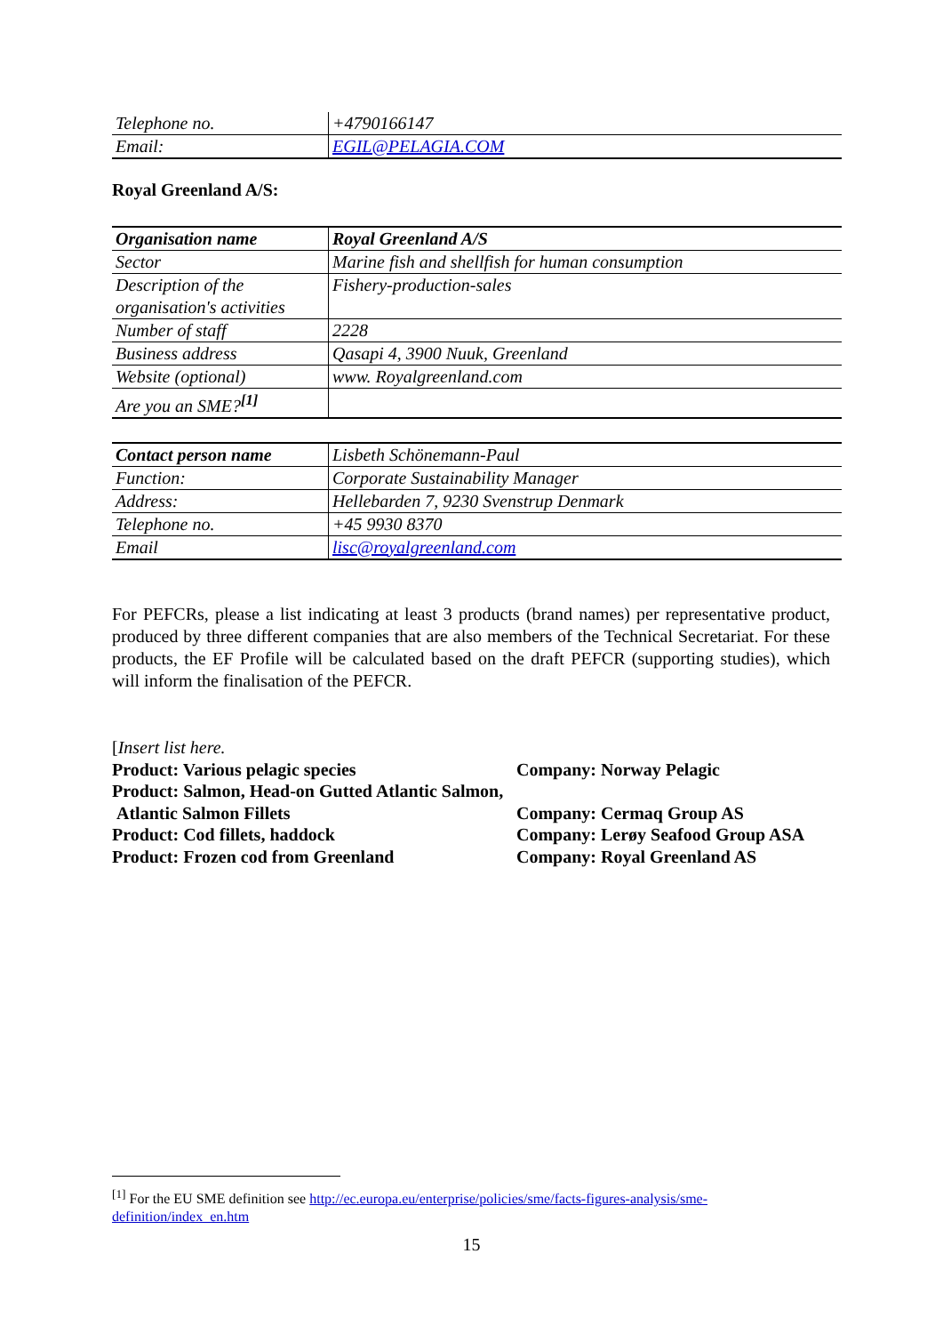| Telephone no. | +4790166147 |
| Email: | EGIL@PELAGIA.COM |
Royal Greenland A/S:
| Organisation name | Royal Greenland A/S |
| Sector | Marine fish and shellfish for human consumption |
| Description of the organisation's activities | Fishery-production-sales |
| Number of staff | 2228 |
| Business address | Qasapi 4, 3900 Nuuk, Greenland |
| Website (optional) | www. Royalgreenland.com |
| Are you an SME?<sup>[1]</sup> | |
| Contact person name | Lisbeth Schönemann-Paul |
| Function: | Corporate Sustainability Manager |
| Address: | Hellebarden 7, 9230 Svenstrup Denmark |
| Telephone no. | +45 9930 8370 |
| Email | lisc@royalgreenland.com |
For PEFCRs, please a list indicating at least 3 products (brand names) per representative product, produced by three different companies that are also members of the Technical Secretariat. For these products, the EF Profile will be calculated based on the draft PEFCR (supporting studies), which will inform the finalisation of the PEFCR.
[Insert list here.
| Product: Various pelagic species | Company: Norway Pelagic |
| Product: Salmon, Head-on Gutted Atlantic Salmon, | |
| Atlantic Salmon Fillets | Company: Cermaq Group AS |
| Product: Cod fillets, haddock | Company: Lerøy Seafood Group ASA |
| Product: Frozen cod from Greenland | Company: Royal Greenland AS |
<sup>[1]</sup> For the EU SME definition see http://ec.europa.eu/enterprise/policies/sme/facts-figures-analysis/sme-definition/index_en.htm
15